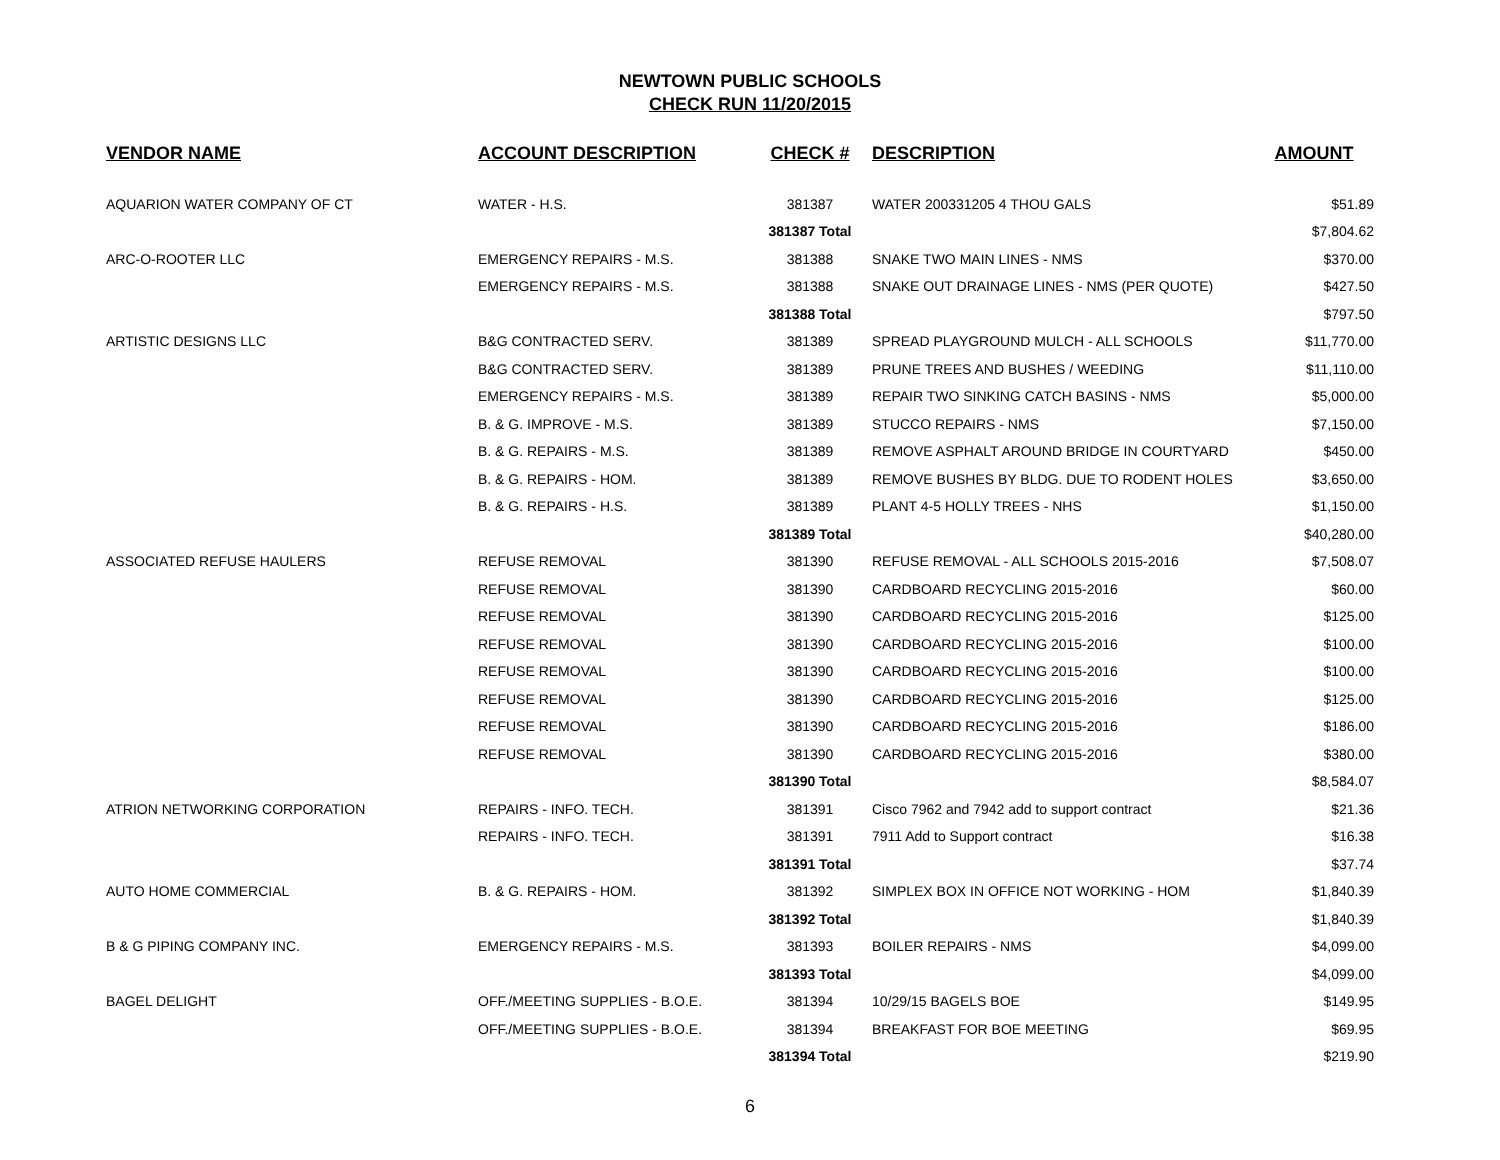NEWTOWN PUBLIC SCHOOLS
CHECK RUN 11/20/2015
| VENDOR NAME | ACCOUNT DESCRIPTION | CHECK # | DESCRIPTION | AMOUNT |
| --- | --- | --- | --- | --- |
| AQUARION WATER COMPANY OF CT | WATER - H.S. | 381387 | WATER 200331205 4 THOU GALS | $51.89 |
| | | 381387 Total | | $7,804.62 |
| ARC-O-ROOTER LLC | EMERGENCY REPAIRS - M.S. | 381388 | SNAKE TWO MAIN LINES - NMS | $370.00 |
| | EMERGENCY REPAIRS - M.S. | 381388 | SNAKE OUT DRAINAGE LINES - NMS (PER QUOTE) | $427.50 |
| | | 381388 Total | | $797.50 |
| ARTISTIC DESIGNS LLC | B&G CONTRACTED SERV. | 381389 | SPREAD PLAYGROUND MULCH - ALL SCHOOLS | $11,770.00 |
| | B&G CONTRACTED SERV. | 381389 | PRUNE TREES AND BUSHES / WEEDING | $11,110.00 |
| | EMERGENCY REPAIRS - M.S. | 381389 | REPAIR TWO SINKING CATCH BASINS - NMS | $5,000.00 |
| | B. & G. IMPROVE - M.S. | 381389 | STUCCO REPAIRS - NMS | $7,150.00 |
| | B. & G. REPAIRS - M.S. | 381389 | REMOVE ASPHALT AROUND BRIDGE IN COURTYARD | $450.00 |
| | B. & G. REPAIRS - HOM. | 381389 | REMOVE BUSHES BY BLDG. DUE TO RODENT HOLES | $3,650.00 |
| | B. & G. REPAIRS - H.S. | 381389 | PLANT 4-5 HOLLY TREES - NHS | $1,150.00 |
| | | 381389 Total | | $40,280.00 |
| ASSOCIATED REFUSE HAULERS | REFUSE REMOVAL | 381390 | REFUSE REMOVAL - ALL SCHOOLS 2015-2016 | $7,508.07 |
| | REFUSE REMOVAL | 381390 | CARDBOARD RECYCLING 2015-2016 | $60.00 |
| | REFUSE REMOVAL | 381390 | CARDBOARD RECYCLING 2015-2016 | $125.00 |
| | REFUSE REMOVAL | 381390 | CARDBOARD RECYCLING 2015-2016 | $100.00 |
| | REFUSE REMOVAL | 381390 | CARDBOARD RECYCLING 2015-2016 | $100.00 |
| | REFUSE REMOVAL | 381390 | CARDBOARD RECYCLING 2015-2016 | $125.00 |
| | REFUSE REMOVAL | 381390 | CARDBOARD RECYCLING 2015-2016 | $186.00 |
| | REFUSE REMOVAL | 381390 | CARDBOARD RECYCLING 2015-2016 | $380.00 |
| | | 381390 Total | | $8,584.07 |
| ATRION NETWORKING CORPORATION | REPAIRS - INFO. TECH. | 381391 | Cisco 7962 and 7942 add to support contract | $21.36 |
| | REPAIRS - INFO. TECH. | 381391 | 7911 Add to Support contract | $16.38 |
| | | 381391 Total | | $37.74 |
| AUTO HOME COMMERCIAL | B. & G. REPAIRS - HOM. | 381392 | SIMPLEX BOX IN OFFICE NOT WORKING - HOM | $1,840.39 |
| | | 381392 Total | | $1,840.39 |
| B & G PIPING COMPANY INC. | EMERGENCY REPAIRS - M.S. | 381393 | BOILER REPAIRS - NMS | $4,099.00 |
| | | 381393 Total | | $4,099.00 |
| BAGEL DELIGHT | OFF./MEETING SUPPLIES - B.O.E. | 381394 | 10/29/15 BAGELS BOE | $149.95 |
| | OFF./MEETING SUPPLIES - B.O.E. | 381394 | BREAKFAST FOR BOE MEETING | $69.95 |
| | | 381394 Total | | $219.90 |
6